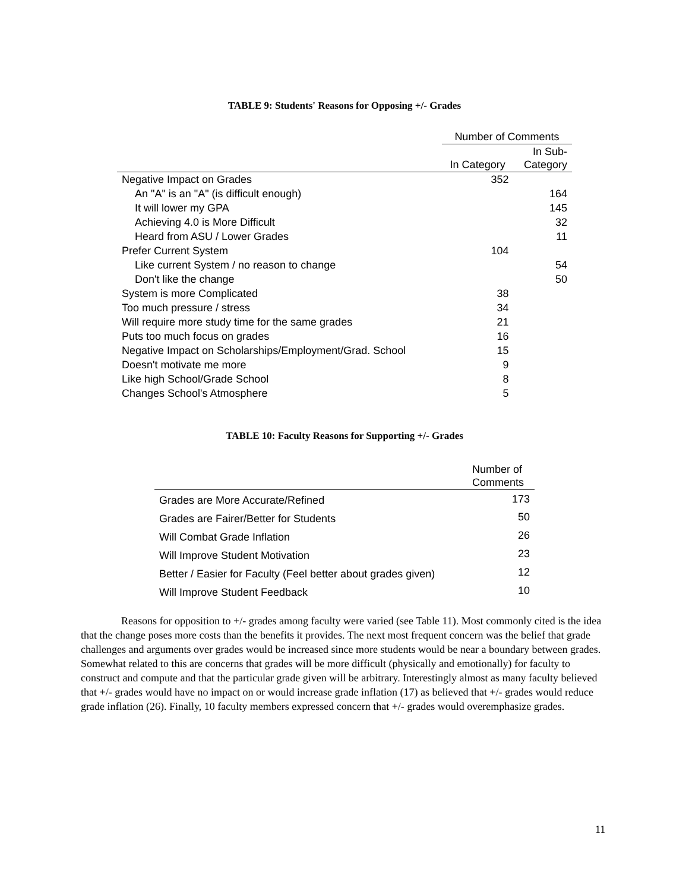TABLE 9: Students' Reasons for Opposing +/- Grades
| | Number of Comments | |
| --- | --- | --- |
| | In Category | In Sub- Category |
| Negative Impact on Grades | 352 | |
| An "A" is an "A" (is difficult enough) | | 164 |
| It will lower my GPA | | 145 |
| Achieving 4.0 is More Difficult | | 32 |
| Heard from ASU / Lower Grades | | 11 |
| Prefer Current System | 104 | |
| Like current System / no reason to change | | 54 |
| Don't like the change | | 50 |
| System is more Complicated | 38 | |
| Too much pressure / stress | 34 | |
| Will require more study time for the same grades | 21 | |
| Puts too much focus on grades | 16 | |
| Negative Impact on Scholarships/Employment/Grad. School | 15 | |
| Doesn't motivate me more | 9 | |
| Like high School/Grade School | 8 | |
| Changes School's Atmosphere | 5 | |
TABLE 10: Faculty Reasons for Supporting +/- Grades
| | Number of Comments |
| --- | --- |
| Grades are More Accurate/Refined | 173 |
| Grades are Fairer/Better for Students | 50 |
| Will Combat Grade Inflation | 26 |
| Will Improve Student Motivation | 23 |
| Better / Easier for Faculty (Feel better about grades given) | 12 |
| Will Improve Student Feedback | 10 |
Reasons for opposition to +/- grades among faculty were varied (see Table 11). Most commonly cited is the idea that the change poses more costs than the benefits it provides. The next most frequent concern was the belief that grade challenges and arguments over grades would be increased since more students would be near a boundary between grades. Somewhat related to this are concerns that grades will be more difficult (physically and emotionally) for faculty to construct and compute and that the particular grade given will be arbitrary. Interestingly almost as many faculty believed that +/- grades would have no impact on or would increase grade inflation (17) as believed that +/- grades would reduce grade inflation (26). Finally, 10 faculty members expressed concern that +/- grades would overemphasize grades.
11